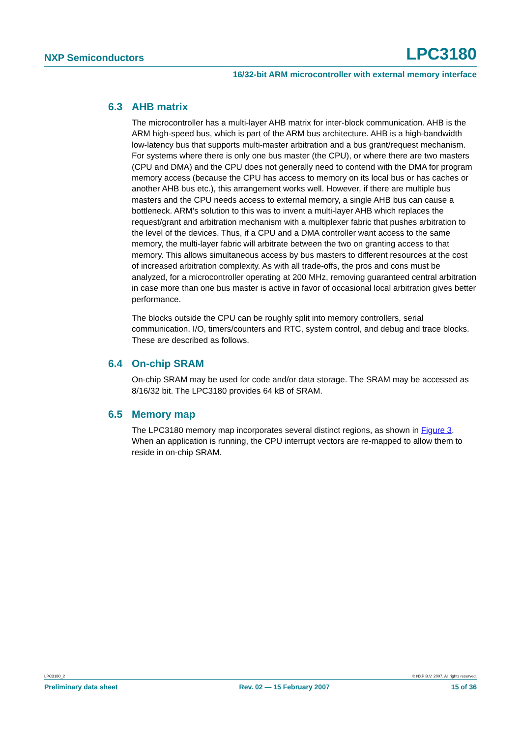NXP Semiconductors LPC3180
16/32-bit ARM microcontroller with external memory interface
6.3 AHB matrix
The microcontroller has a multi-layer AHB matrix for inter-block communication. AHB is the ARM high-speed bus, which is part of the ARM bus architecture. AHB is a high-bandwidth low-latency bus that supports multi-master arbitration and a bus grant/request mechanism. For systems where there is only one bus master (the CPU), or where there are two masters (CPU and DMA) and the CPU does not generally need to contend with the DMA for program memory access (because the CPU has access to memory on its local bus or has caches or another AHB bus etc.), this arrangement works well. However, if there are multiple bus masters and the CPU needs access to external memory, a single AHB bus can cause a bottleneck. ARM’s solution to this was to invent a multi-layer AHB which replaces the request/grant and arbitration mechanism with a multiplexer fabric that pushes arbitration to the level of the devices. Thus, if a CPU and a DMA controller want access to the same memory, the multi-layer fabric will arbitrate between the two on granting access to that memory. This allows simultaneous access by bus masters to different resources at the cost of increased arbitration complexity. As with all trade-offs, the pros and cons must be analyzed, for a microcontroller operating at 200 MHz, removing guaranteed central arbitration in case more than one bus master is active in favor of occasional local arbitration gives better performance.
The blocks outside the CPU can be roughly split into memory controllers, serial communication, I/O, timers/counters and RTC, system control, and debug and trace blocks. These are described as follows.
6.4 On-chip SRAM
On-chip SRAM may be used for code and/or data storage. The SRAM may be accessed as 8/16/32 bit. The LPC3180 provides 64 kB of SRAM.
6.5 Memory map
The LPC3180 memory map incorporates several distinct regions, as shown in Figure 3. When an application is running, the CPU interrupt vectors are re-mapped to allow them to reside in on-chip SRAM.
LPC3180_2 © NXP B.V. 2007. All rights reserved.
Preliminary data sheet Rev. 02 — 15 February 2007 15 of 36